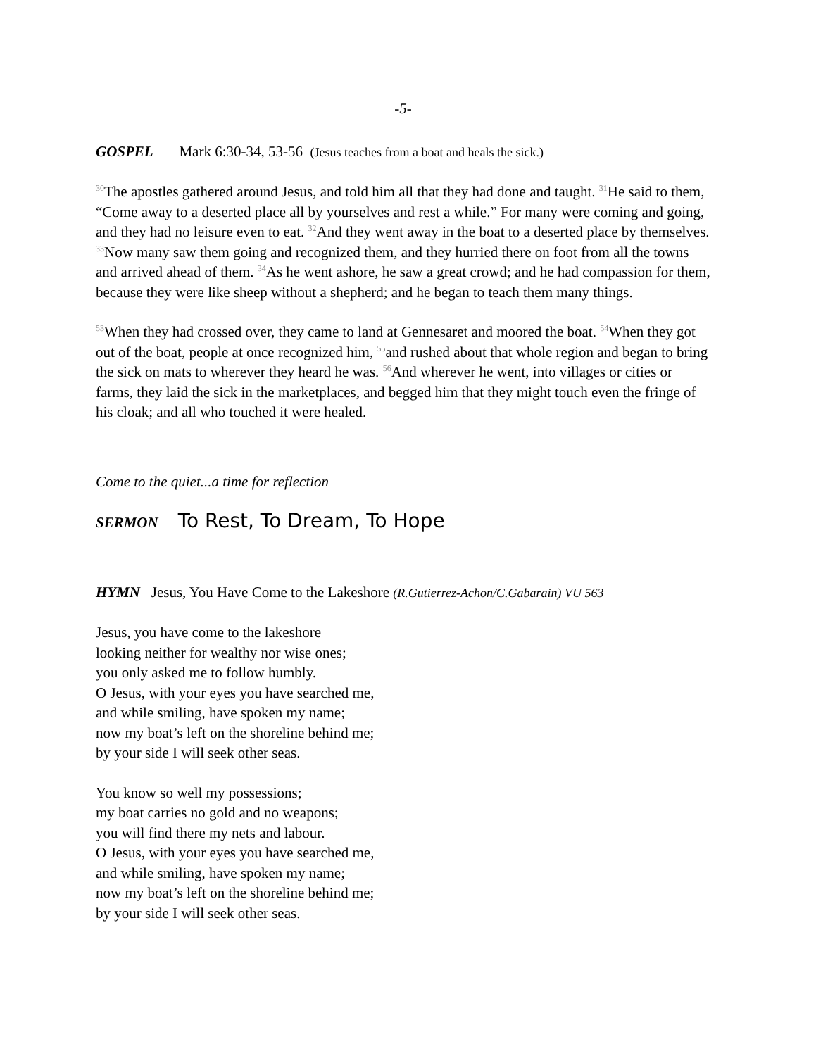-5-
GOSPEL Mark 6:30-34, 53-56 (Jesus teaches from a boat and heals the sick.)
<sup>30</sup> The apostles gathered around Jesus, and told him all that they had done and taught. <sup>31</sup>He said to them, “Come away to a deserted place all by yourselves and rest a while.” For many were coming and going, and they had no leisure even to eat. <sup>32</sup>And they went away in the boat to a deserted place by themselves. <sup>33</sup>Now many saw them going and recognized them, and they hurried there on foot from all the towns and arrived ahead of them. <sup>34</sup>As he went ashore, he saw a great crowd; and he had compassion for them, because they were like sheep without a shepherd; and he began to teach them many things.
<sup>53</sup> When they had crossed over, they came to land at Gennesaret and moored the boat. <sup>54</sup>When they got out of the boat, people at once recognized him, <sup>55</sup>and rushed about that whole region and began to bring the sick on mats to wherever they heard he was. <sup>56</sup>And wherever he went, into villages or cities or farms, they laid the sick in the marketplaces, and begged him that they might touch even the fringe of his cloak; and all who touched it were healed.
Come to the quiet...a time for reflection
SERMON To Rest, To Dream, To Hope
HYMN Jesus, You Have Come to the Lakeshore (R.Gutierrez-Achon/C.Gabarain) VU 563
Jesus, you have come to the lakeshore
looking neither for wealthy nor wise ones;
you only asked me to follow humbly.
O Jesus, with your eyes you have searched me,
and while smiling, have spoken my name;
now my boat’s left on the shoreline behind me;
by your side I will seek other seas.
You know so well my possessions;
my boat carries no gold and no weapons;
you will find there my nets and labour.
O Jesus, with your eyes you have searched me,
and while smiling, have spoken my name;
now my boat’s left on the shoreline behind me;
by your side I will seek other seas.